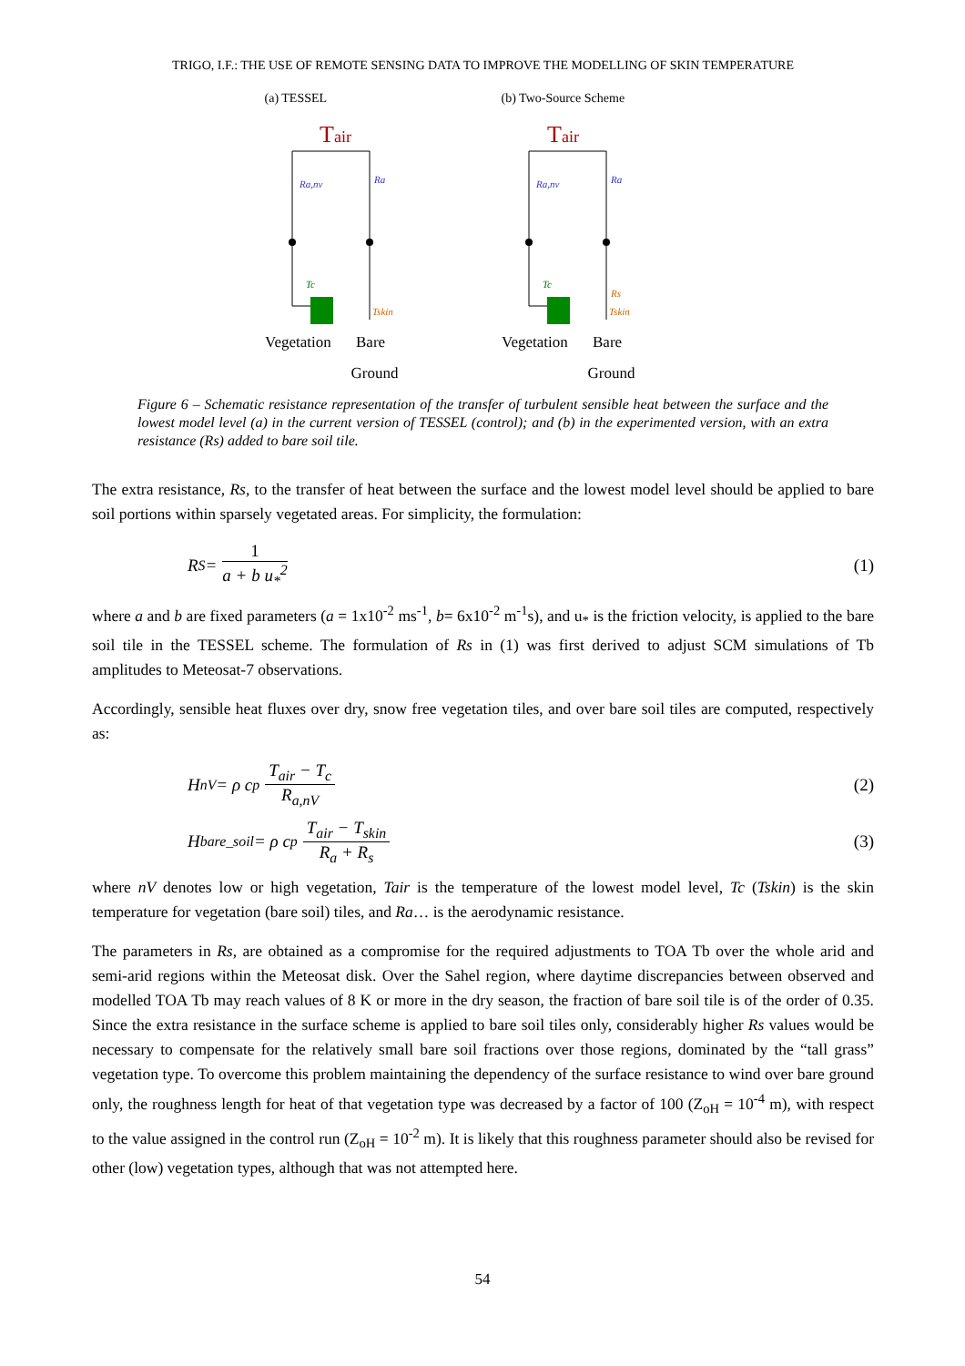TRIGO, I.F.: THE USE OF REMOTE SENSING DATA TO IMPROVE THE MODELLING OF SKIN TEMPERATURE
(a) TESSEL
Tair
Ra,nv
Ra
Tc
Tskin
Vegetation
Bare
Ground
(b) Two-Source Scheme
Tair
Ra,nv
Ra
Rs
Tc
Tskin
Vegetation
Bare
Ground
Figure 6 – Schematic resistance representation of the transfer of turbulent sensible heat between the surface and the lowest model level (a) in the current version of TESSEL (control); and (b) in the experimented version, with an extra resistance (Rs) added to bare soil tile.
The extra resistance, Rs, to the transfer of heat between the surface and the lowest model level should be applied to bare soil portions within sparsely vegetated areas. For simplicity, the formulation:
R<sub>S</sub> = 1 a + b u<sub>*</sub><sup>2</sup> (1)
where a and b are fixed parameters (a = 1x10<sup>-2</sup> ms<sup>-1</sup>, b= 6x10<sup>-2</sup> m<sup>-1</sup>s), and u<sub>*</sub> is the friction velocity, is applied to the bare soil tile in the TESSEL scheme. The formulation of Rs in (1) was first derived to adjust SCM simulations of Tb amplitudes to Meteosat-7 observations.
Accordingly, sensible heat fluxes over dry, snow free vegetation tiles, and over bare soil tiles are computed, respectively as:
H<sub>nV</sub>= ρ c<sub>p</sub> T<sub>air</sub> − T<sub>c</sub> R<sub>a,nV</sub> (2)
H<sub>bare_soil</sub> = ρ c<sub>p</sub> T<sub>air</sub> − T<sub>skin</sub> R<sub>a</sub> + R<sub>s</sub>
(3)
where nV denotes low or high vegetation, Tair is the temperature of the lowest model level, Tc (Tskin) is the skin temperature for vegetation (bare soil) tiles, and Ra… is the aerodynamic resistance.
The parameters in Rs, are obtained as a compromise for the required adjustments to TOA Tb over the whole arid and semi-arid regions within the Meteosat disk. Over the Sahel region, where daytime discrepancies between observed and modelled TOA Tb may reach values of 8 K or more in the dry season, the fraction of bare soil tile is of the order of 0.35. Since the extra resistance in the surface scheme is applied to bare soil tiles only, considerably higher Rs values would be necessary to compensate for the relatively small bare soil fractions over those regions, dominated by the “tall grass” vegetation type. To overcome this problem maintaining the dependency of the surface resistance to wind over bare ground only, the roughness length for heat of that vegetation type was decreased by a factor of 100 (Z<sub>oH</sub> = 10<sup>-4</sup> m), with respect to the value assigned in the control run (Z<sub>oH</sub> = 10<sup>-2</sup> m). It is likely that this roughness parameter should also be revised for other (low) vegetation types, although that was not attempted here.
54